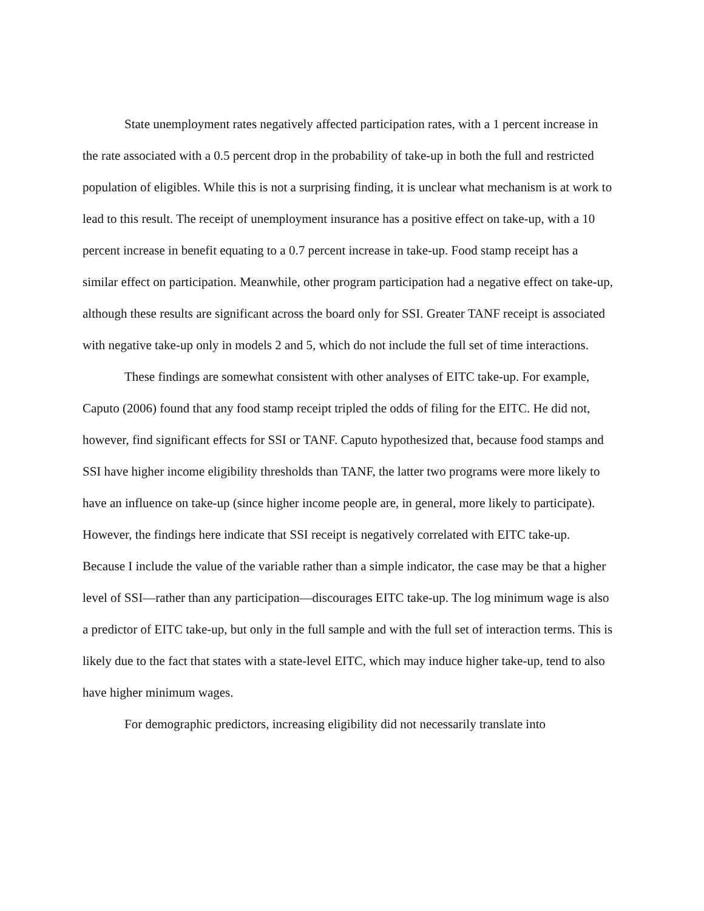State unemployment rates negatively affected participation rates, with a 1 percent increase in the rate associated with a 0.5 percent drop in the probability of take-up in both the full and restricted population of eligibles. While this is not a surprising finding, it is unclear what mechanism is at work to lead to this result. The receipt of unemployment insurance has a positive effect on take-up, with a 10 percent increase in benefit equating to a 0.7 percent increase in take-up. Food stamp receipt has a similar effect on participation. Meanwhile, other program participation had a negative effect on take-up, although these results are significant across the board only for SSI. Greater TANF receipt is associated with negative take-up only in models 2 and 5, which do not include the full set of time interactions.
These findings are somewhat consistent with other analyses of EITC take-up. For example, Caputo (2006) found that any food stamp receipt tripled the odds of filing for the EITC. He did not, however, find significant effects for SSI or TANF. Caputo hypothesized that, because food stamps and SSI have higher income eligibility thresholds than TANF, the latter two programs were more likely to have an influence on take-up (since higher income people are, in general, more likely to participate). However, the findings here indicate that SSI receipt is negatively correlated with EITC take-up. Because I include the value of the variable rather than a simple indicator, the case may be that a higher level of SSI—rather than any participation—discourages EITC take-up. The log minimum wage is also a predictor of EITC take-up, but only in the full sample and with the full set of interaction terms. This is likely due to the fact that states with a state-level EITC, which may induce higher take-up, tend to also have higher minimum wages.
For demographic predictors, increasing eligibility did not necessarily translate into